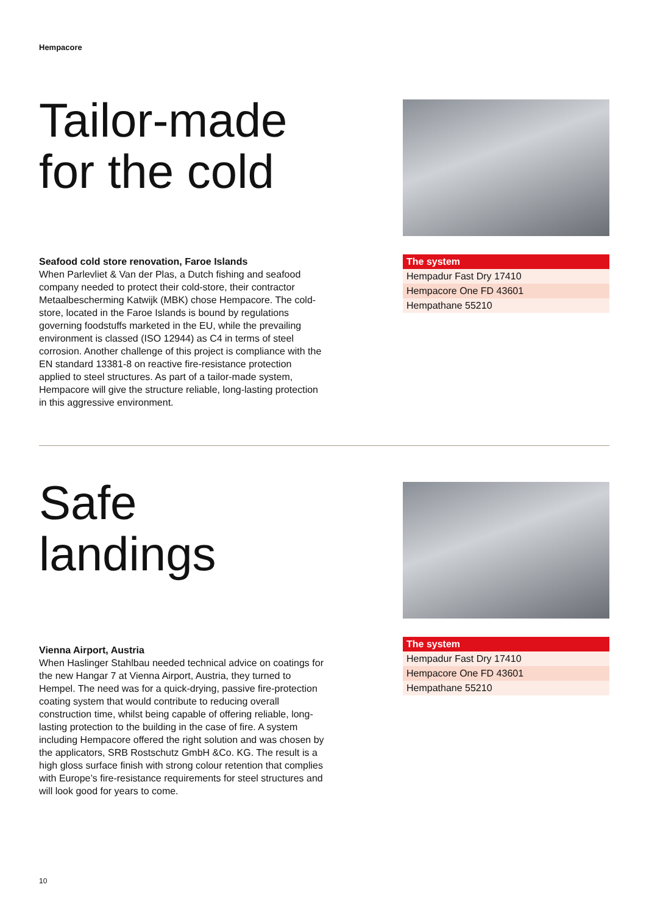Hempacore
Tailor-made for the cold
Seafood cold store renovation, Faroe Islands
When Parlevliet & Van der Plas, a Dutch fishing and seafood company needed to protect their cold-store, their contractor Metaalbescherming Katwijk (MBK) chose Hempacore. The cold-store, located in the Faroe Islands is bound by regulations governing foodstuffs marketed in the EU, while the prevailing environment is classed (ISO 12944) as C4 in terms of steel corrosion. Another challenge of this project is compliance with the EN standard 13381-8 on reactive fire-resistance protection applied to steel structures. As part of a tailor-made system, Hempacore will give the structure reliable, long-lasting protection in this aggressive environment.
| The system |
| --- |
| Hempadur Fast Dry 17410 |
| Hempacore One FD 43601 |
| Hempathane 55210 |
Safe landings
Vienna Airport, Austria
When Haslinger Stahlbau needed technical advice on coatings for the new Hangar 7 at Vienna Airport, Austria, they turned to Hempel. The need was for a quick-drying, passive fire-protection coating system that would contribute to reducing overall construction time, whilst being capable of offering reliable, long-lasting protection to the building in the case of fire. A system including Hempacore offered the right solution and was chosen by the applicators, SRB Rostschutz GmbH &Co. KG. The result is a high gloss surface finish with strong colour retention that complies with Europe’s fire-resistance requirements for steel structures and will look good for years to come.
| The system |
| --- |
| Hempadur Fast Dry 17410 |
| Hempacore One FD 43601 |
| Hempathane 55210 |
10